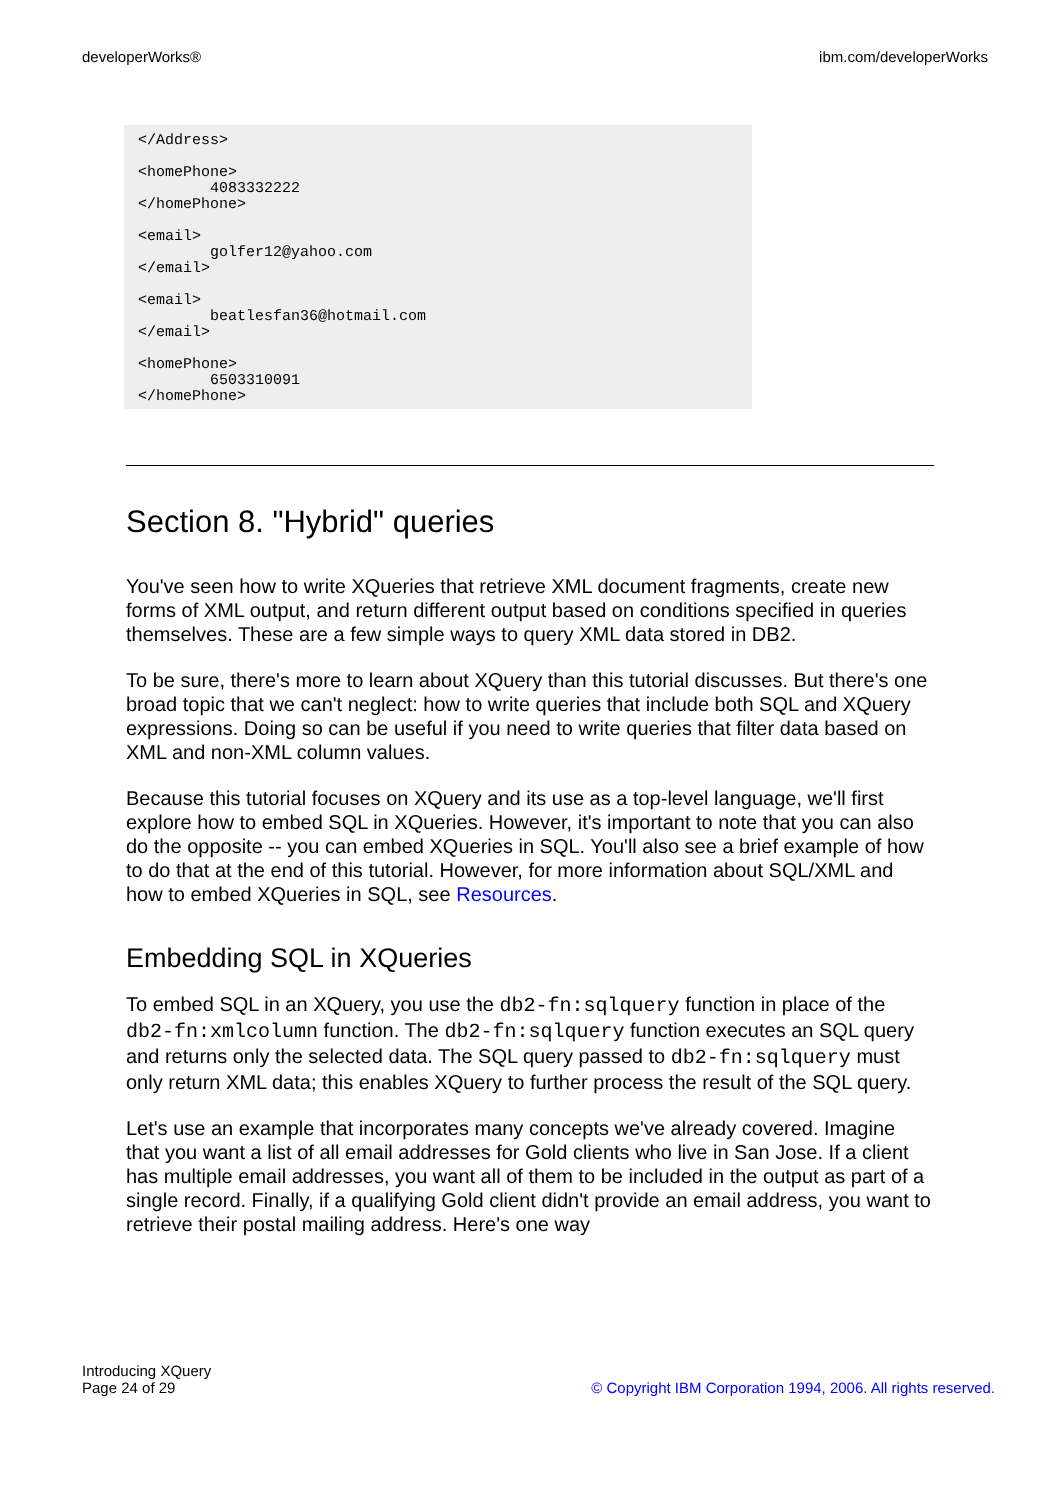developerWorks® ibm.com/developerWorks
</Address>

<homePhone>
        4083332222
</homePhone>

<email>
        golfer12@yahoo.com
</email>

<email>
        beatlesfan36@hotmail.com
</email>

<homePhone>
        6503310091
</homePhone>
Section 8. "Hybrid" queries
You've seen how to write XQueries that retrieve XML document fragments, create new forms of XML output, and return different output based on conditions specified in queries themselves. These are a few simple ways to query XML data stored in DB2.
To be sure, there's more to learn about XQuery than this tutorial discusses. But there's one broad topic that we can't neglect: how to write queries that include both SQL and XQuery expressions. Doing so can be useful if you need to write queries that filter data based on XML and non-XML column values.
Because this tutorial focuses on XQuery and its use as a top-level language, we'll first explore how to embed SQL in XQueries. However, it's important to note that you can also do the opposite -- you can embed XQueries in SQL. You'll also see a brief example of how to do that at the end of this tutorial. However, for more information about SQL/XML and how to embed XQueries in SQL, see Resources.
Embedding SQL in XQueries
To embed SQL in an XQuery, you use the db2-fn:sqlquery function in place of the db2-fn:xmlcolumn function. The db2-fn:sqlquery function executes an SQL query and returns only the selected data. The SQL query passed to db2-fn:sqlquery must only return XML data; this enables XQuery to further process the result of the SQL query.
Let's use an example that incorporates many concepts we've already covered. Imagine that you want a list of all email addresses for Gold clients who live in San Jose. If a client has multiple email addresses, you want all of them to be included in the output as part of a single record. Finally, if a qualifying Gold client didn't provide an email address, you want to retrieve their postal mailing address. Here's one way
Introducing XQuery
Page 24 of 29 © Copyright IBM Corporation 1994, 2006. All rights reserved.